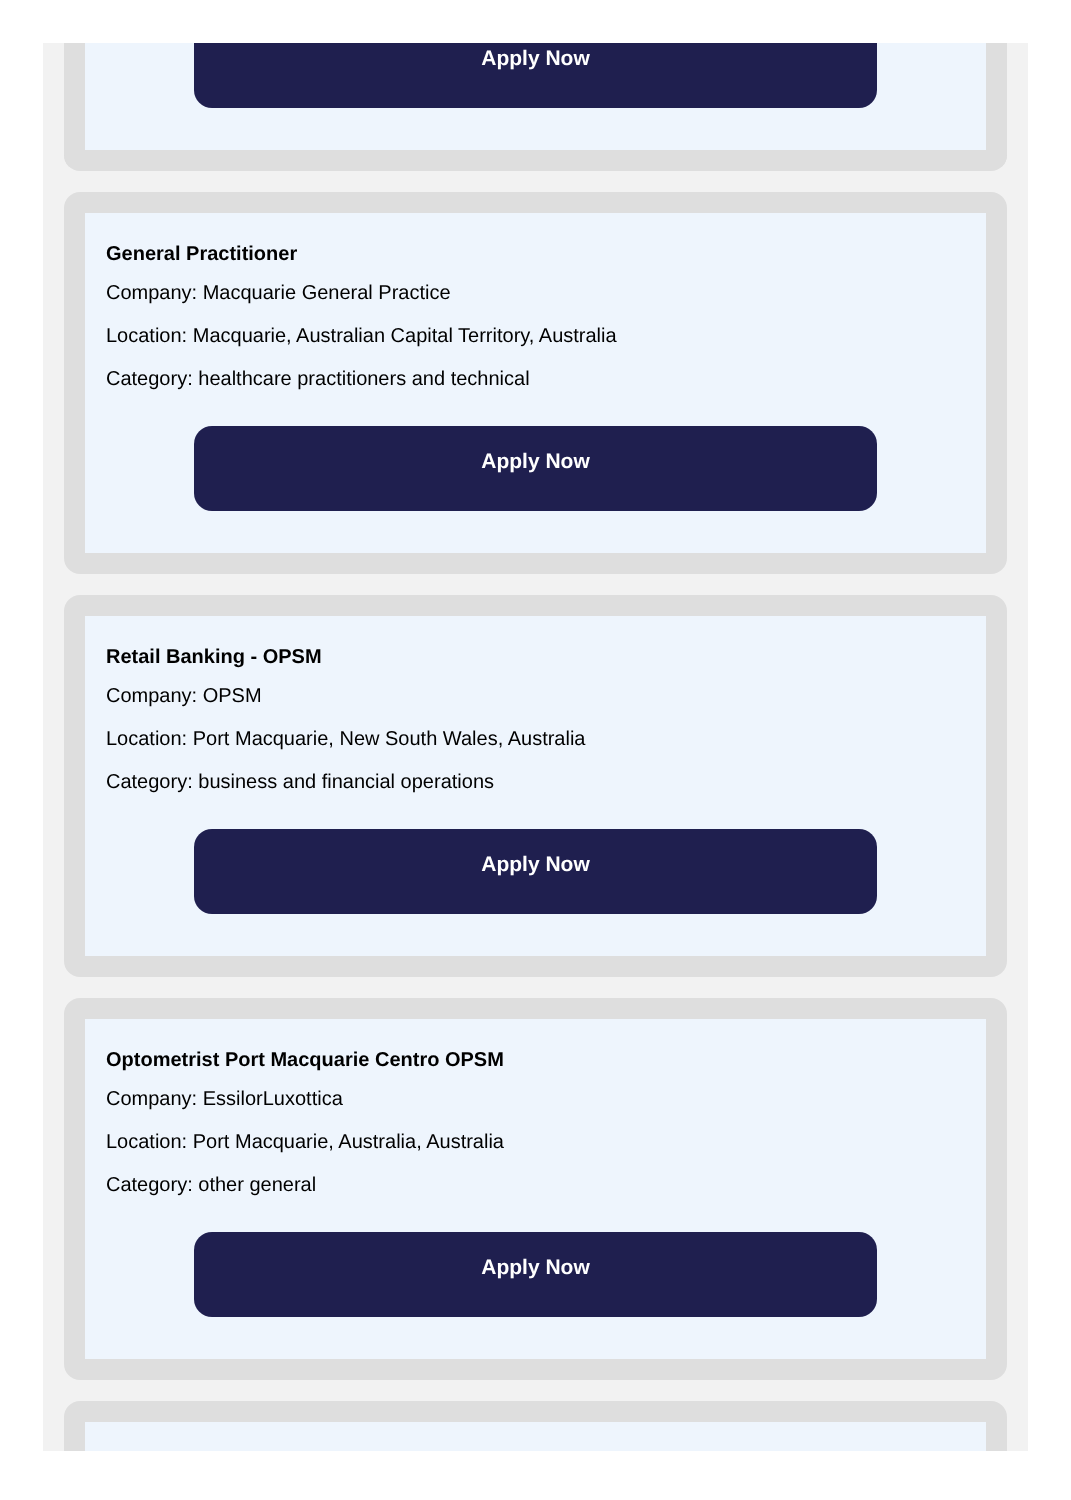Apply Now
General Practitioner
Company: Macquarie General Practice
Location: Macquarie, Australian Capital Territory, Australia
Category: healthcare practitioners and technical
Apply Now
Retail Banking - OPSM
Company: OPSM
Location: Port Macquarie, New South Wales, Australia
Category: business and financial operations
Apply Now
Optometrist Port Macquarie Centro OPSM
Company: EssilorLuxottica
Location: Port Macquarie, Australia, Australia
Category: other general
Apply Now